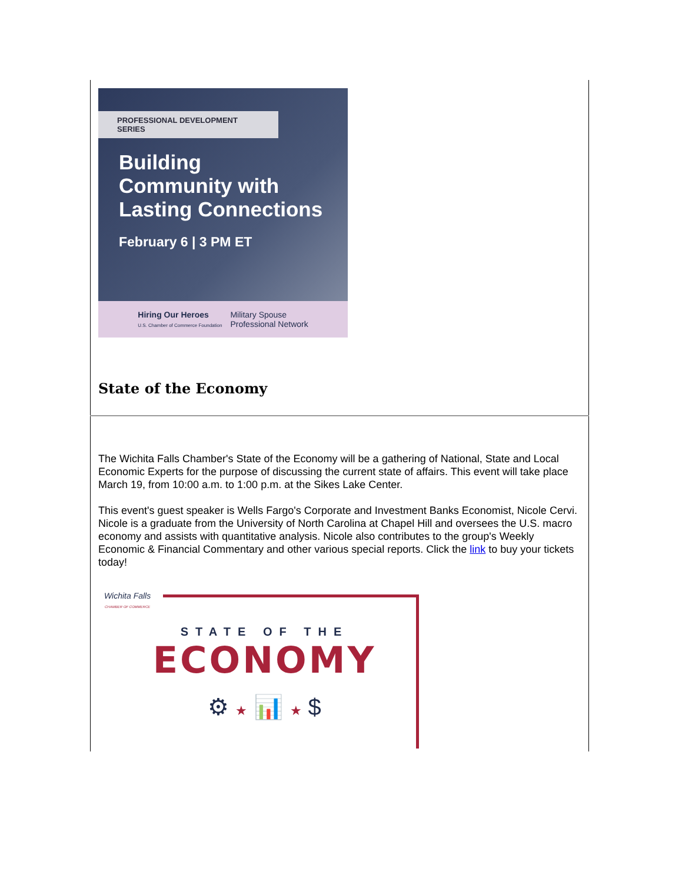PROFESSIONAL DEVELOPMENT SERIES
Building
Community with
Lasting Connections
February 6 | 3 PM ET
Hiring Our Heroes
U.S. Chamber of Commerce Foundation
Military Spouse
Professional Network
State of the Economy
The Wichita Falls Chamber's State of the Economy will be a gathering of National, State and Local Economic Experts for the purpose of discussing the current state of affairs. This event will take place March 19, from 10:00 a.m. to 1:00 p.m. at the Sikes Lake Center.
This event's guest speaker is Wells Fargo's Corporate and Investment Banks Economist, Nicole Cervi. Nicole is a graduate from the University of North Carolina at Chapel Hill and oversees the U.S. macro economy and assists with quantitative analysis. Nicole also contributes to the group's Weekly Economic & Financial Commentary and other various special reports. Click the link to buy your tickets today!
Wichita Falls
CHAMBER OF COMMERCE
STATE OF THE
ECONOMY
⚙ ★ 📊 ★ $